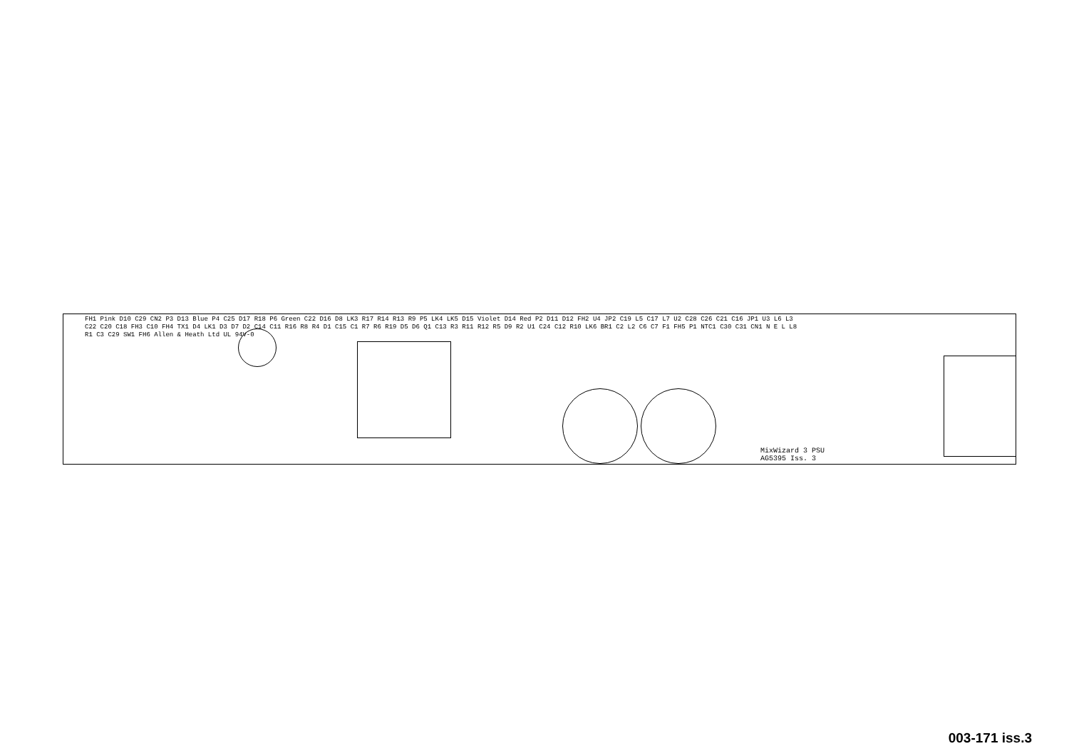FH1 Pink D10 C29 CN2 P3 D13 Blue P4 C25 D17 R18 P6 Green C22 D16 D8 LK3 R17 R14 R13 R9 P5 LK4 LK5 D15 Violet D14 Red P2 D11 D12 FH2 U4 JP2 C19 L5 C17 L7 U2 C28 C26 C21 C16 JP1 U3 L6 L3 C22 C20 C18 FH3 C10 FH4 TX1 D4 LK1 D3 D7 D2 C14 C11 R16 R8 R4 D1 C15 C1 R7 R6 R19 D5 D6 Q1 C13 R3 R11 R12 R5 D9 R2 U1 C24 C12 R10 LK6 BR1 C2 L2 C6 C7 F1 FH5 P1 NTC1 C30 C31 CN1 N E L L8 R1 C3 C29 SW1 FH6 Allen & Heath Ltd UL 94V-0
MixWizard 3 PSU
AG5395 Iss. 3
003-171 iss.3